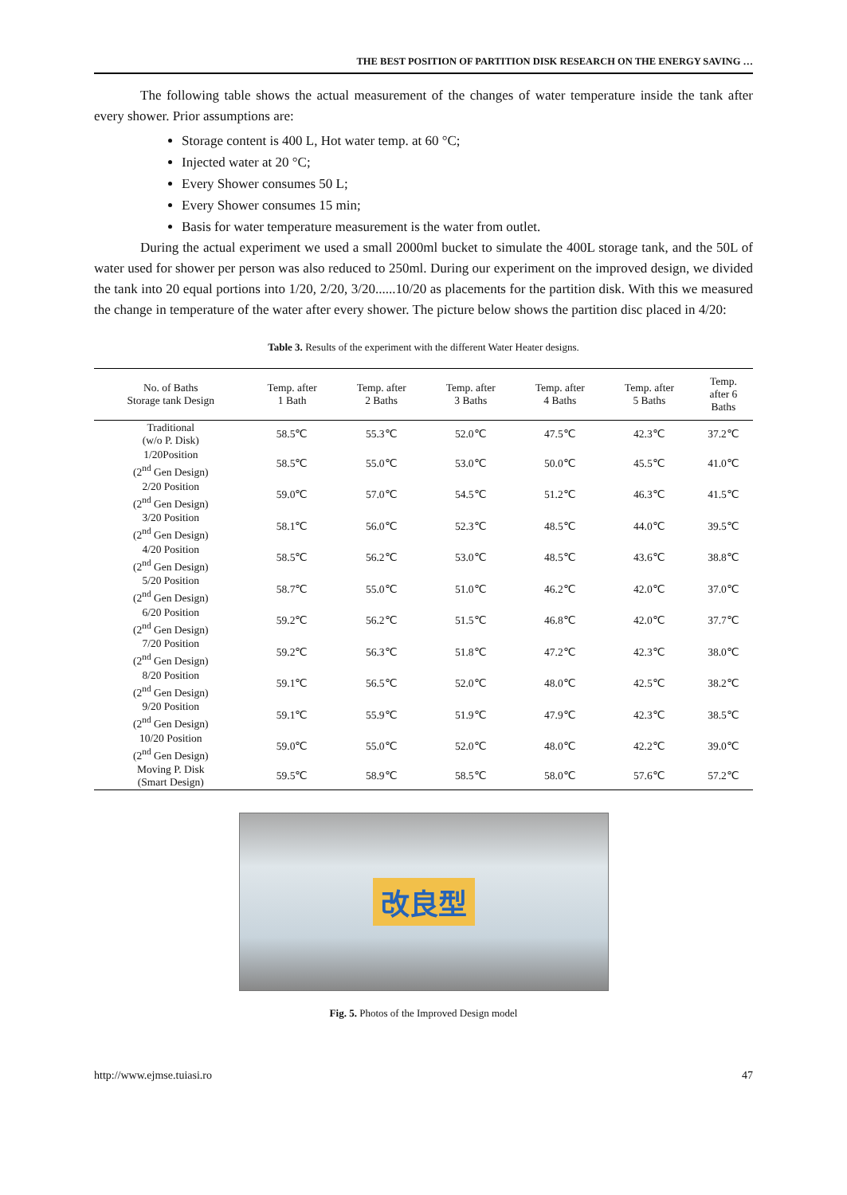THE BEST POSITION OF PARTITION DISK RESEARCH ON THE ENERGY SAVING …
The following table shows the actual measurement of the changes of water temperature inside the tank after every shower. Prior assumptions are:
Storage content is 400 L, Hot water temp. at 60 °C;
Injected water at 20 °C;
Every Shower consumes 50 L;
Every Shower consumes 15 min;
Basis for water temperature measurement is the water from outlet.
During the actual experiment we used a small 2000ml bucket to simulate the 400L storage tank, and the 50L of water used for shower per person was also reduced to 250ml. During our experiment on the improved design, we divided the tank into 20 equal portions into 1/20, 2/20, 3/20......10/20 as placements for the partition disk. With this we measured the change in temperature of the water after every shower. The picture below shows the partition disc placed in 4/20:
Table 3. Results of the experiment with the different Water Heater designs.
| No. of Baths Storage tank Design | Temp. after 1 Bath | Temp. after 2 Baths | Temp. after 3 Baths | Temp. after 4 Baths | Temp. after 5 Baths | Temp. after 6 Baths |
| --- | --- | --- | --- | --- | --- | --- |
| Traditional (w/o P. Disk) | 58.5℃ | 55.3℃ | 52.0℃ | 47.5℃ | 42.3℃ | 37.2℃ |
| 1/20Position (2<sup>nd</sup> Gen Design) | 58.5℃ | 55.0℃ | 53.0℃ | 50.0℃ | 45.5℃ | 41.0℃ |
| 2/20 Position (2<sup>nd</sup> Gen Design) | 59.0℃ | 57.0℃ | 54.5℃ | 51.2℃ | 46.3℃ | 41.5℃ |
| 3/20 Position (2<sup>nd</sup> Gen Design) | 58.1℃ | 56.0℃ | 52.3℃ | 48.5℃ | 44.0℃ | 39.5℃ |
| 4/20 Position (2<sup>nd</sup> Gen Design) | 58.5℃ | 56.2℃ | 53.0℃ | 48.5℃ | 43.6℃ | 38.8℃ |
| 5/20 Position (2<sup>nd</sup> Gen Design) | 58.7℃ | 55.0℃ | 51.0℃ | 46.2℃ | 42.0℃ | 37.0℃ |
| 6/20 Position (2<sup>nd</sup> Gen Design) | 59.2℃ | 56.2℃ | 51.5℃ | 46.8℃ | 42.0℃ | 37.7℃ |
| 7/20 Position (2<sup>nd</sup> Gen Design) | 59.2℃ | 56.3℃ | 51.8℃ | 47.2℃ | 42.3℃ | 38.0℃ |
| 8/20 Position (2<sup>nd</sup> Gen Design) | 59.1℃ | 56.5℃ | 52.0℃ | 48.0℃ | 42.5℃ | 38.2℃ |
| 9/20 Position (2<sup>nd</sup> Gen Design) | 59.1℃ | 55.9℃ | 51.9℃ | 47.9℃ | 42.3℃ | 38.5℃ |
| 10/20 Position (2<sup>nd</sup> Gen Design) | 59.0℃ | 55.0℃ | 52.0℃ | 48.0℃ | 42.2℃ | 39.0℃ |
| Moving P. Disk (Smart Design) | 59.5℃ | 58.9℃ | 58.5℃ | 58.0℃ | 57.6℃ | 57.2℃ |
改良型
Fig. 5. Photos of the Improved Design model
http://www.ejmse.tuiasi.ro 47